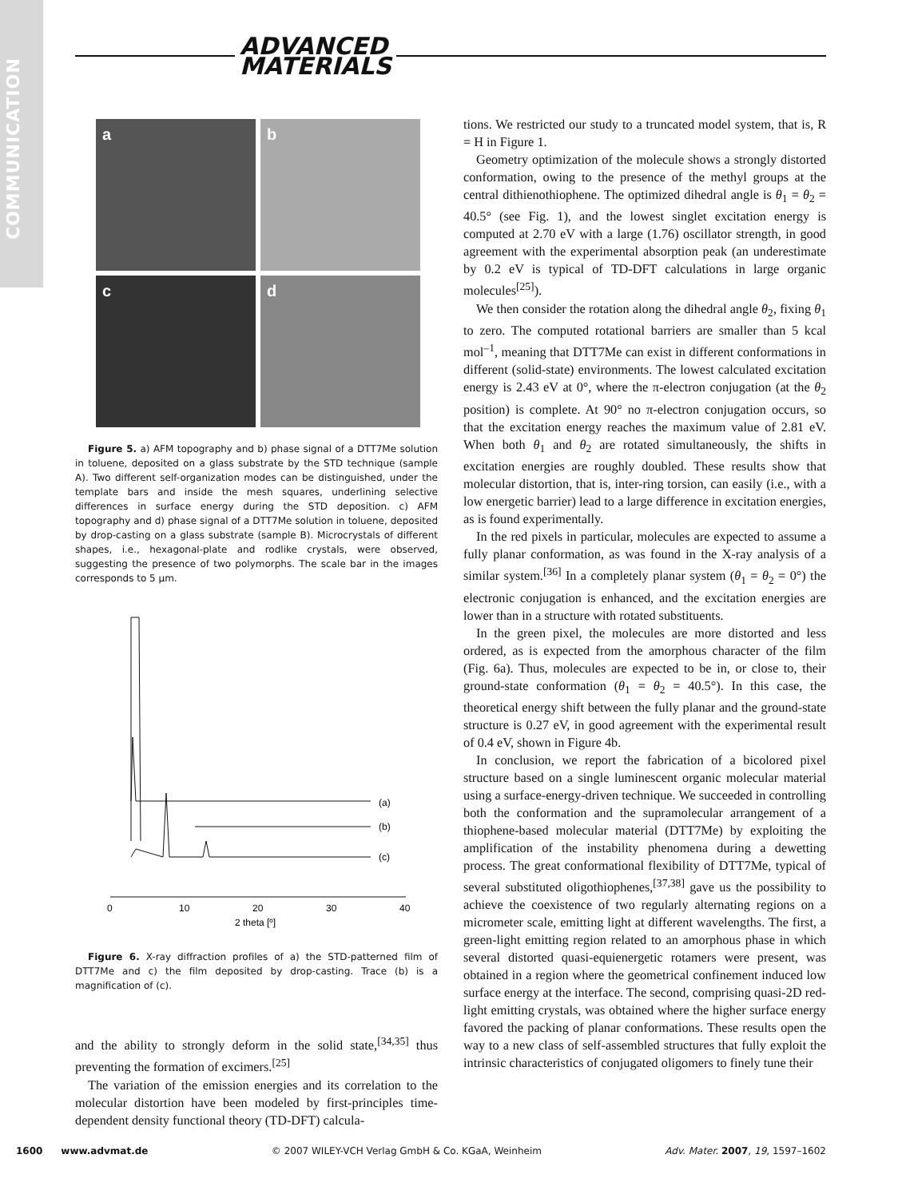COMMUNICATION
ADVANCED
MATERIALS
a
b
c
d
Figure 5. a) AFM topography and b) phase signal of a DTT7Me solution in toluene, deposited on a glass substrate by the STD technique (sample A). Two different self-organization modes can be distinguished, under the template bars and inside the mesh squares, underlining selective differences in surface energy during the STD deposition. c) AFM topography and d) phase signal of a DTT7Me solution in toluene, deposited by drop-casting on a glass substrate (sample B). Microcrystals of different shapes, i.e., hexagonal-plate and rodlike crystals, were observed, suggesting the presence of two polymorphs. The scale bar in the images corresponds to 5 µm.
(a)
(b)
(c)
0
10
20
30
40
2 theta [º]
Figure 6. X-ray diffraction profiles of a) the STD-patterned film of DTT7Me and c) the film deposited by drop-casting. Trace (b) is a magnification of (c).
and the ability to strongly deform in the solid state,<sup>[34,35]</sup> thus preventing the formation of excimers.<sup>[25]</sup>
The variation of the emission energies and its correlation to the molecular distortion have been modeled by first-principles time-dependent density functional theory (TD-DFT) calcula-
tions. We restricted our study to a truncated model system, that is, R = H in Figure 1.
Geometry optimization of the molecule shows a strongly distorted conformation, owing to the presence of the methyl groups at the central dithienothiophene. The optimized dihedral angle is θ<sub>1</sub> = θ<sub>2</sub> = 40.5° (see Fig. 1), and the lowest singlet excitation energy is computed at 2.70 eV with a large (1.76) oscillator strength, in good agreement with the experimental absorption peak (an underestimate by 0.2 eV is typical of TD-DFT calculations in large organic molecules<sup>[25]</sup>).
We then consider the rotation along the dihedral angle θ<sub>2</sub>, fixing θ<sub>1</sub> to zero. The computed rotational barriers are smaller than 5 kcal mol<sup>–1</sup>, meaning that DTT7Me can exist in different conformations in different (solid-state) environments. The lowest calculated excitation energy is 2.43 eV at 0°, where the π-electron conjugation (at the θ<sub>2</sub> position) is complete. At 90° no π-electron conjugation occurs, so that the excitation energy reaches the maximum value of 2.81 eV. When both θ<sub>1</sub> and θ<sub>2</sub> are rotated simultaneously, the shifts in excitation energies are roughly doubled. These results show that molecular distortion, that is, inter-ring torsion, can easily (i.e., with a low energetic barrier) lead to a large difference in excitation energies, as is found experimentally.
In the red pixels in particular, molecules are expected to assume a fully planar conformation, as was found in the X-ray analysis of a similar system.<sup>[36]</sup> In a completely planar system (θ<sub>1</sub> = θ<sub>2</sub> = 0°) the electronic conjugation is enhanced, and the excitation energies are lower than in a structure with rotated substituents.
In the green pixel, the molecules are more distorted and less ordered, as is expected from the amorphous character of the film (Fig. 6a). Thus, molecules are expected to be in, or close to, their ground-state conformation (θ<sub>1</sub> = θ<sub>2</sub> = 40.5°). In this case, the theoretical energy shift between the fully planar and the ground-state structure is 0.27 eV, in good agreement with the experimental result of 0.4 eV, shown in Figure 4b.
In conclusion, we report the fabrication of a bicolored pixel structure based on a single luminescent organic molecular material using a surface-energy-driven technique. We succeeded in controlling both the conformation and the supramolecular arrangement of a thiophene-based molecular material (DTT7Me) by exploiting the amplification of the instability phenomena during a dewetting process. The great conformational flexibility of DTT7Me, typical of several substituted oligothiophenes,<sup>[37,38]</sup> gave us the possibility to achieve the coexistence of two regularly alternating regions on a micrometer scale, emitting light at different wavelengths. The first, a green-light emitting region related to an amorphous phase in which several distorted quasi-equienergetic rotamers were present, was obtained in a region where the geometrical confinement induced low surface energy at the interface. The second, comprising quasi-2D red-light emitting crystals, was obtained where the higher surface energy favored the packing of planar conformations. These results open the way to a new class of self-assembled structures that fully exploit the intrinsic characteristics of conjugated oligomers to finely tune their
1600 www.advmat.de © 2007 WILEY-VCH Verlag GmbH & Co. KGaA, Weinheim Adv. Mater. 2007, 19, 1597–1602